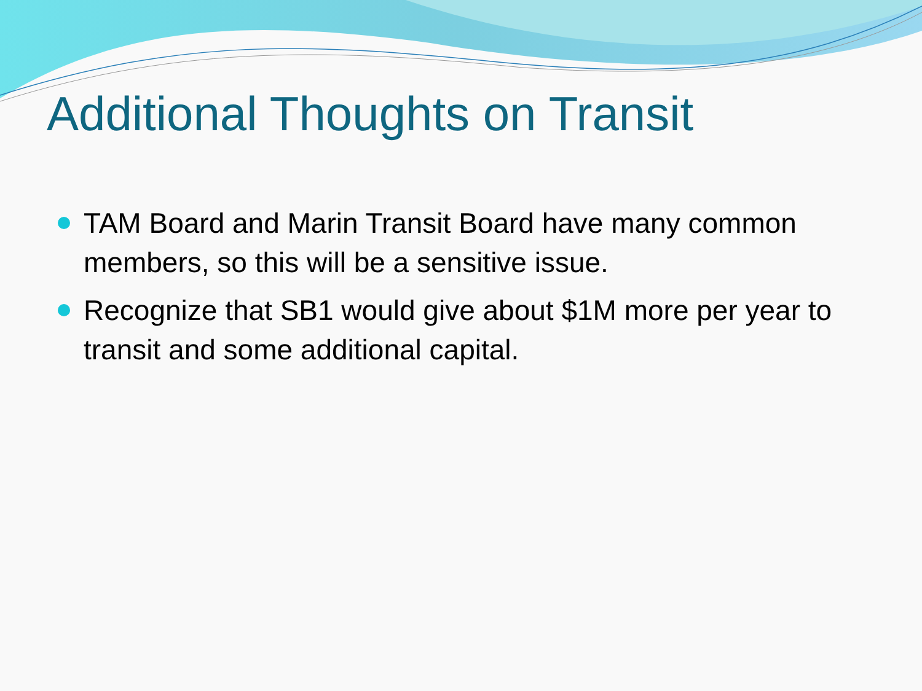Additional Thoughts on Transit
TAM Board and Marin Transit Board have many common members, so this will be a sensitive issue.
Recognize that SB1 would give about $1M more per year to transit and some additional capital.